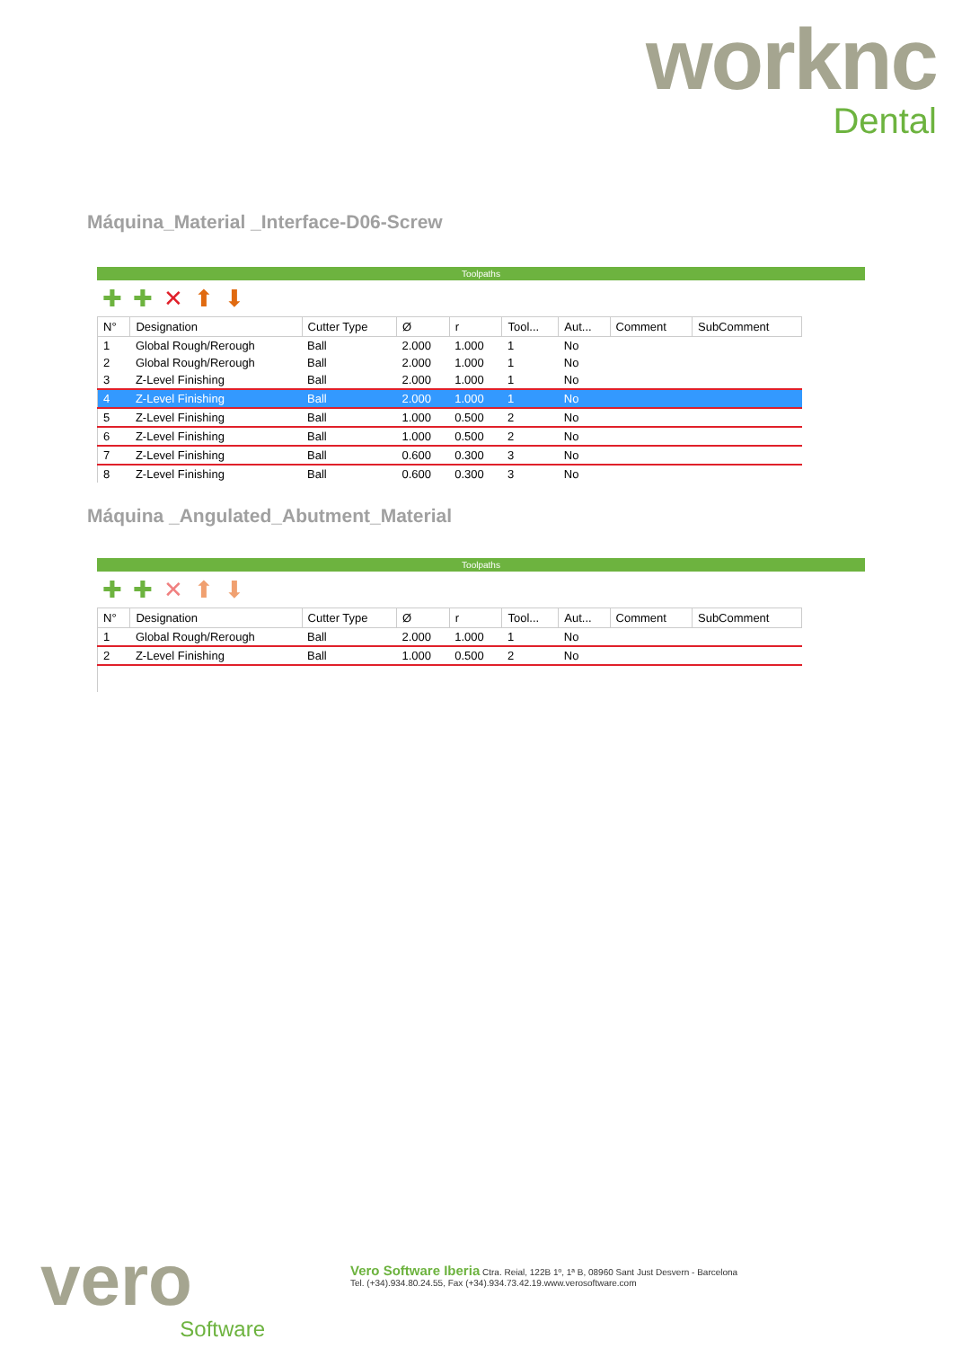worknc
Dental
Máquina_Material _Interface-D06-Screw
Toolpaths
✚✚✕⬆⬇
| N° | Designation | Cutter Type | Ø | r | Tool... | Aut... | Comment | SubComment |
| --- | --- | --- | --- | --- | --- | --- | --- | --- |
| 1 | Global Rough/Rerough | Ball | 2.000 | 1.000 | 1 | No | | |
| 2 | Global Rough/Rerough | Ball | 2.000 | 1.000 | 1 | No | | |
| 3 | Z-Level Finishing | Ball | 2.000 | 1.000 | 1 | No | | |
| 4 | Z-Level Finishing | Ball | 2.000 | 1.000 | 1 | No | | |
| 5 | Z-Level Finishing | Ball | 1.000 | 0.500 | 2 | No | | |
| 6 | Z-Level Finishing | Ball | 1.000 | 0.500 | 2 | No | | |
| 7 | Z-Level Finishing | Ball | 0.600 | 0.300 | 3 | No | | |
| 8 | Z-Level Finishing | Ball | 0.600 | 0.300 | 3 | No | | |
Máquina _Angulated_Abutment_Material
Toolpaths
✚✚✕⬆⬇
| N° | Designation | Cutter Type | Ø | r | Tool... | Aut... | Comment | SubComment |
| --- | --- | --- | --- | --- | --- | --- | --- | --- |
| 1 | Global Rough/Rerough | Ball | 2.000 | 1.000 | 1 | No | | |
| 2 | Z-Level Finishing | Ball | 1.000 | 0.500 | 2 | No | | |
vero
Software
Vero Software Iberia Ctra. Reial, 122B 1º, 1ª B, 08960 Sant Just Desvern - Barcelona
Tel. (+34).934.80.24.55, Fax (+34).934.73.42.19.www.verosoftware.com